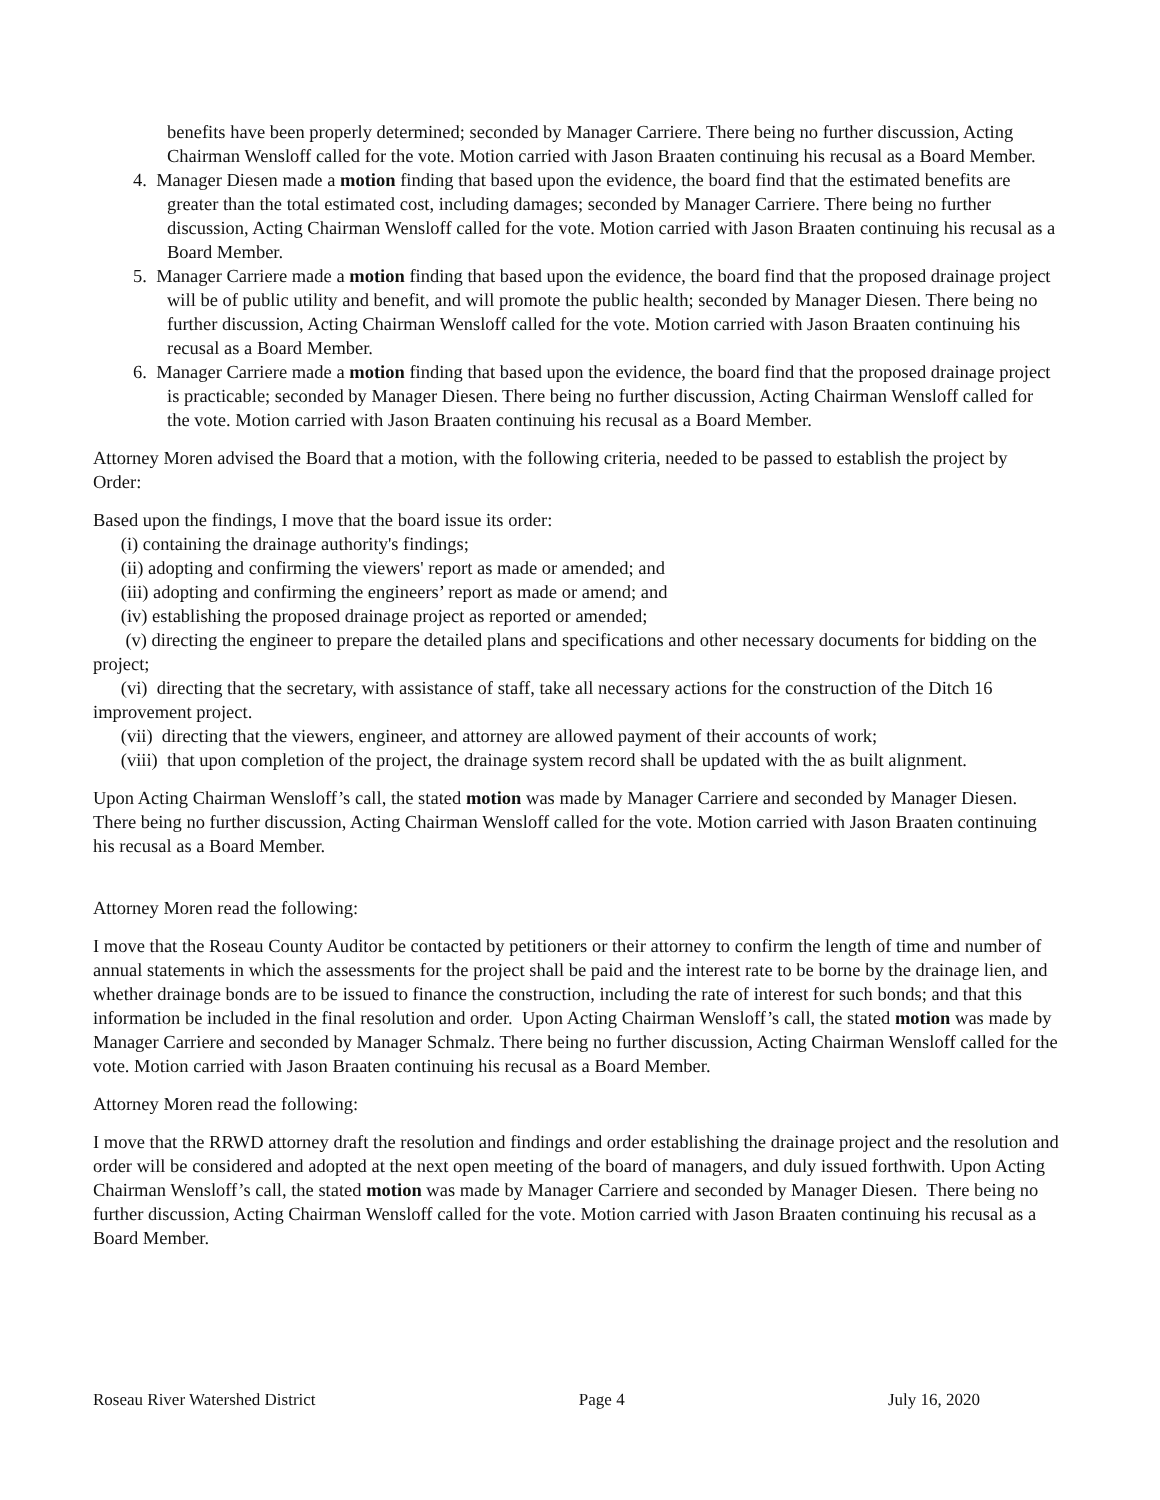benefits have been properly determined; seconded by Manager Carriere. There being no further discussion, Acting Chairman Wensloff called for the vote. Motion carried with Jason Braaten continuing his recusal as a Board Member.
4. Manager Diesen made a motion finding that based upon the evidence, the board find that the estimated benefits are greater than the total estimated cost, including damages; seconded by Manager Carriere. There being no further discussion, Acting Chairman Wensloff called for the vote. Motion carried with Jason Braaten continuing his recusal as a Board Member.
5. Manager Carriere made a motion finding that based upon the evidence, the board find that the proposed drainage project will be of public utility and benefit, and will promote the public health; seconded by Manager Diesen. There being no further discussion, Acting Chairman Wensloff called for the vote. Motion carried with Jason Braaten continuing his recusal as a Board Member.
6. Manager Carriere made a motion finding that based upon the evidence, the board find that the proposed drainage project is practicable; seconded by Manager Diesen. There being no further discussion, Acting Chairman Wensloff called for the vote. Motion carried with Jason Braaten continuing his recusal as a Board Member.
Attorney Moren advised the Board that a motion, with the following criteria, needed to be passed to establish the project by Order:
Based upon the findings, I move that the board issue its order:
(i) containing the drainage authority's findings;
(ii) adopting and confirming the viewers' report as made or amended; and
(iii) adopting and confirming the engineers’ report as made or amend; and
(iv) establishing the proposed drainage project as reported or amended;
(v) directing the engineer to prepare the detailed plans and specifications and other necessary documents for bidding on the project;
(vi) directing that the secretary, with assistance of staff, take all necessary actions for the construction of the Ditch 16 improvement project.
(vii) directing that the viewers, engineer, and attorney are allowed payment of their accounts of work;
(viii) that upon completion of the project, the drainage system record shall be updated with the as built alignment.
Upon Acting Chairman Wensloff’s call, the stated motion was made by Manager Carriere and seconded by Manager Diesen. There being no further discussion, Acting Chairman Wensloff called for the vote. Motion carried with Jason Braaten continuing his recusal as a Board Member.
Attorney Moren read the following:
I move that the Roseau County Auditor be contacted by petitioners or their attorney to confirm the length of time and number of annual statements in which the assessments for the project shall be paid and the interest rate to be borne by the drainage lien, and whether drainage bonds are to be issued to finance the construction, including the rate of interest for such bonds; and that this information be included in the final resolution and order. Upon Acting Chairman Wensloff’s call, the stated motion was made by Manager Carriere and seconded by Manager Schmalz. There being no further discussion, Acting Chairman Wensloff called for the vote. Motion carried with Jason Braaten continuing his recusal as a Board Member.
Attorney Moren read the following:
I move that the RRWD attorney draft the resolution and findings and order establishing the drainage project and the resolution and order will be considered and adopted at the next open meeting of the board of managers, and duly issued forthwith. Upon Acting Chairman Wensloff’s call, the stated motion was made by Manager Carriere and seconded by Manager Diesen. There being no further discussion, Acting Chairman Wensloff called for the vote. Motion carried with Jason Braaten continuing his recusal as a Board Member.
Roseau River Watershed District Page 4 July 16, 2020